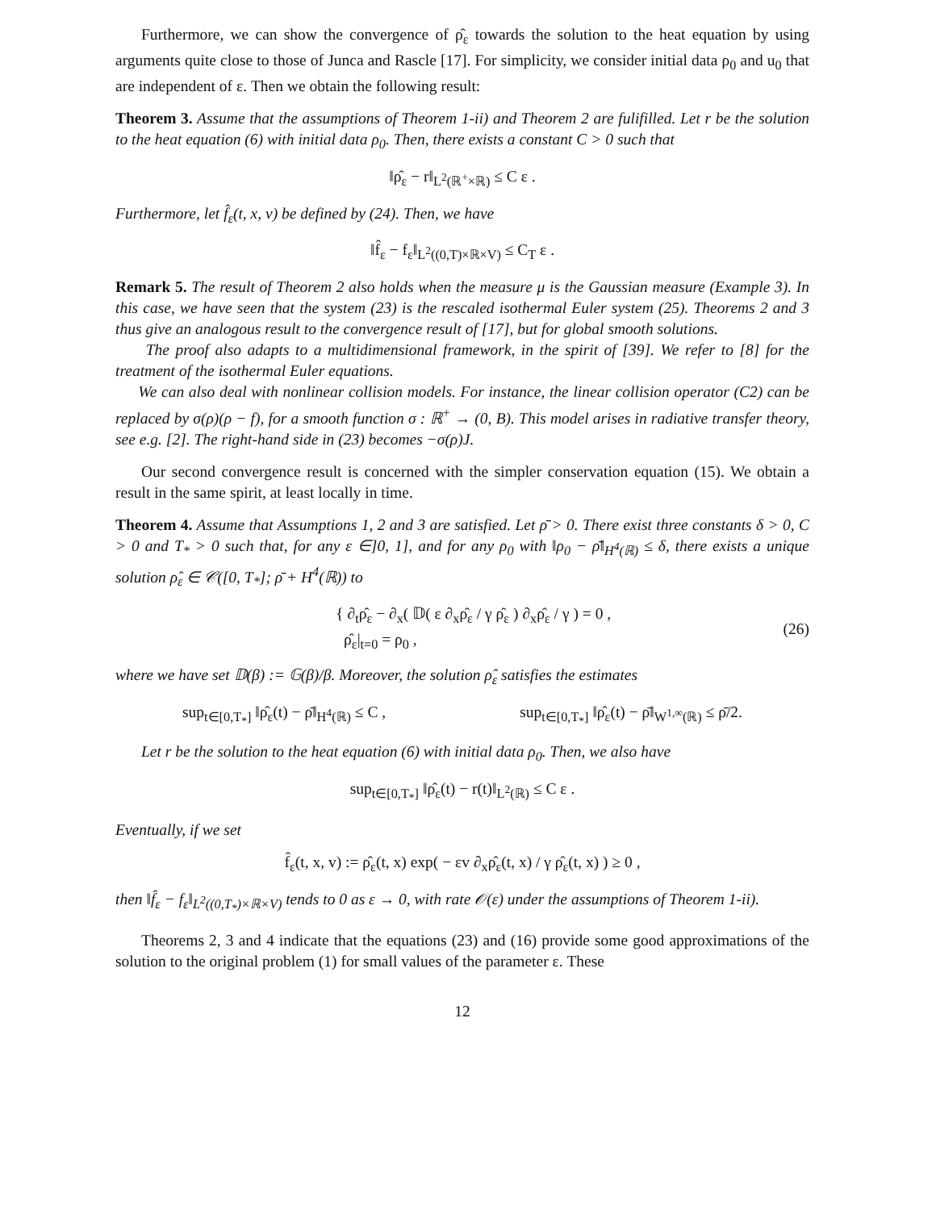Furthermore, we can show the convergence of ρ̂<sub>ε</sub> towards the solution to the heat equation by using arguments quite close to those of Junca and Rascle [17]. For simplicity, we consider initial data ρ<sub>0</sub> and u<sub>0</sub> that are independent of ε. Then we obtain the following result:
Theorem 3. Assume that the assumptions of Theorem 1-ii) and Theorem 2 are fulifilled. Let r be the solution to the heat equation (6) with initial data ρ<sub>0</sub>. Then, there exists a constant C > 0 such that
‖ρ̂<sub>ε</sub> − r‖<sub>L<sup>2</sup>(ℝ<sup>+</sup>×ℝ)</sub> ≤ C ε .
Furthermore, let f̂<sub>ε</sub>(t, x, v) be defined by (24). Then, we have
‖f̂<sub>ε</sub> − f<sub>ε</sub>‖<sub>L<sup>2</sup>((0,T)×ℝ×V)</sub> ≤ C<sub>T</sub> ε .
Remark 5. The result of Theorem 2 also holds when the measure μ is the Gaussian measure (Example 3). In this case, we have seen that the system (23) is the rescaled isothermal Euler system (25). Theorems 2 and 3 thus give an analogous result to the convergence result of [17], but for global smooth solutions.
The proof also adapts to a multidimensional framework, in the spirit of [39]. We refer to [8] for the treatment of the isothermal Euler equations.
We can also deal with nonlinear collision models. For instance, the linear collision operator (C2) can be replaced by σ(ρ)(ρ − f), for a smooth function σ : ℝ<sup>+</sup> → (0, B). This model arises in radiative transfer theory, see e.g. [2]. The right-hand side in (23) becomes −σ(ρ)J.
Our second convergence result is concerned with the simpler conservation equation (15). We obtain a result in the same spirit, at least locally in time.
Theorem 4. Assume that Assumptions 1, 2 and 3 are satisfied. Let ρ̄ > 0. There exist three constants δ > 0, C > 0 and T<sub>*</sub> > 0 such that, for any ε ∈]0, 1], and for any ρ<sub>0</sub> with ‖ρ<sub>0</sub> − ρ̄‖<sub>H<sup>4</sup>(ℝ)</sub> ≤ δ, there exists a unique solution ρ̂<sub>ε</sub> ∈ 𝒞([0, T<sub>*</sub>]; ρ̄ + H<sup>4</sup>(ℝ)) to
{ ∂<sub>t</sub>ρ̂<sub>ε</sub> − ∂<sub>x</sub>( 𝔻( ε ∂<sub>x</sub>ρ̂<sub>ε</sub> / γ ρ̂<sub>ε</sub> ) ∂<sub>x</sub>ρ̂<sub>ε</sub> / γ ) = 0 ,
ρ̂<sub>ε</sub>|<sub>t=0</sub> = ρ<sub>0</sub> ,
(26)
where we have set 𝔻(β) := 𝔾(β)/β. Moreover, the solution ρ̂<sub>ε</sub> satisfies the estimates
sup<sub>t∈[0,T<sub>*</sub>]</sub> ‖ρ̂<sub>ε</sub>(t) − ρ̄‖<sub>H<sup>4</sup>(ℝ)</sub> ≤ C , sup<sub>t∈[0,T<sub>*</sub>]</sub> ‖ρ̂<sub>ε</sub>(t) − ρ̄‖<sub>W<sup>1,∞</sup>(ℝ)</sub> ≤ ρ̄/2.
Let r be the solution to the heat equation (6) with initial data ρ<sub>0</sub>. Then, we also have
sup<sub>t∈[0,T<sub>*</sub>]</sub> ‖ρ̂<sub>ε</sub>(t) − r(t)‖<sub>L<sup>2</sup>(ℝ)</sub> ≤ C ε .
Eventually, if we set
f̂<sub>ε</sub>(t, x, v) := ρ̂<sub>ε</sub>(t, x) exp( − εv ∂<sub>x</sub>ρ̂<sub>ε</sub>(t, x) / γ ρ̂<sub>ε</sub>(t, x) ) ≥ 0 ,
then ‖f̂<sub>ε</sub> − f<sub>ε</sub>‖<sub>L<sup>2</sup>((0,T<sub>*</sub>)×ℝ×V)</sub> tends to 0 as ε → 0, with rate 𝒪(ε) under the assumptions of Theorem 1-ii).
Theorems 2, 3 and 4 indicate that the equations (23) and (16) provide some good approximations of the solution to the original problem (1) for small values of the parameter ε. These
12